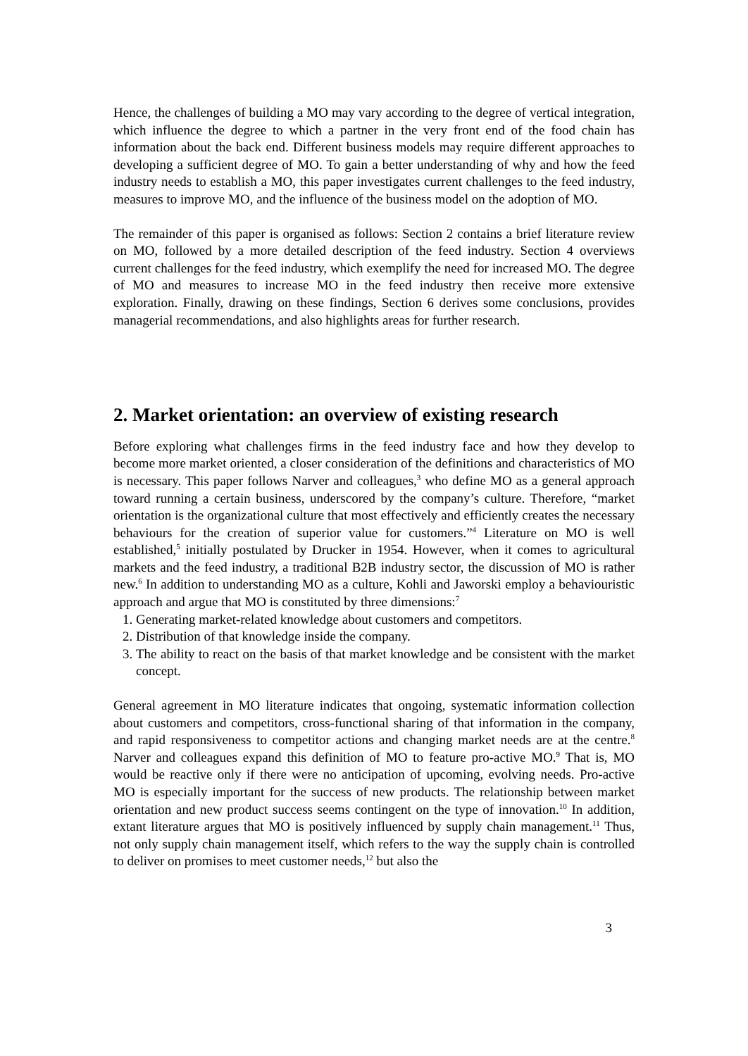Hence, the challenges of building a MO may vary according to the degree of vertical integration, which influence the degree to which a partner in the very front end of the food chain has information about the back end. Different business models may require different approaches to developing a sufficient degree of MO. To gain a better understanding of why and how the feed industry needs to establish a MO, this paper investigates current challenges to the feed industry, measures to improve MO, and the influence of the business model on the adoption of MO.
The remainder of this paper is organised as follows: Section 2 contains a brief literature review on MO, followed by a more detailed description of the feed industry. Section 4 overviews current challenges for the feed industry, which exemplify the need for increased MO. The degree of MO and measures to increase MO in the feed industry then receive more extensive exploration. Finally, drawing on these findings, Section 6 derives some conclusions, provides managerial recommendations, and also highlights areas for further research.
2. Market orientation: an overview of existing research
Before exploring what challenges firms in the feed industry face and how they develop to become more market oriented, a closer consideration of the definitions and characteristics of MO is necessary. This paper follows Narver and colleagues,<sup>3</sup> who define MO as a general approach toward running a certain business, underscored by the company’s culture. Therefore, “market orientation is the organizational culture that most effectively and efficiently creates the necessary behaviours for the creation of superior value for customers.”<sup>4</sup> Literature on MO is well established,<sup>5</sup> initially postulated by Drucker in 1954. However, when it comes to agricultural markets and the feed industry, a traditional B2B industry sector, the discussion of MO is rather new.<sup>6</sup> In addition to understanding MO as a culture, Kohli and Jaworski employ a behaviouristic approach and argue that MO is constituted by three dimensions:<sup>7</sup>
1. Generating market-related knowledge about customers and competitors.
2. Distribution of that knowledge inside the company.
3. The ability to react on the basis of that market knowledge and be consistent with the market concept.
General agreement in MO literature indicates that ongoing, systematic information collection about customers and competitors, cross-functional sharing of that information in the company, and rapid responsiveness to competitor actions and changing market needs are at the centre.<sup>8</sup> Narver and colleagues expand this definition of MO to feature pro-active MO.<sup>9</sup> That is, MO would be reactive only if there were no anticipation of upcoming, evolving needs. Pro-active MO is especially important for the success of new products. The relationship between market orientation and new product success seems contingent on the type of innovation.<sup>10</sup> In addition, extant literature argues that MO is positively influenced by supply chain management.<sup>11</sup> Thus, not only supply chain management itself, which refers to the way the supply chain is controlled to deliver on promises to meet customer needs,<sup>12</sup> but also the
3